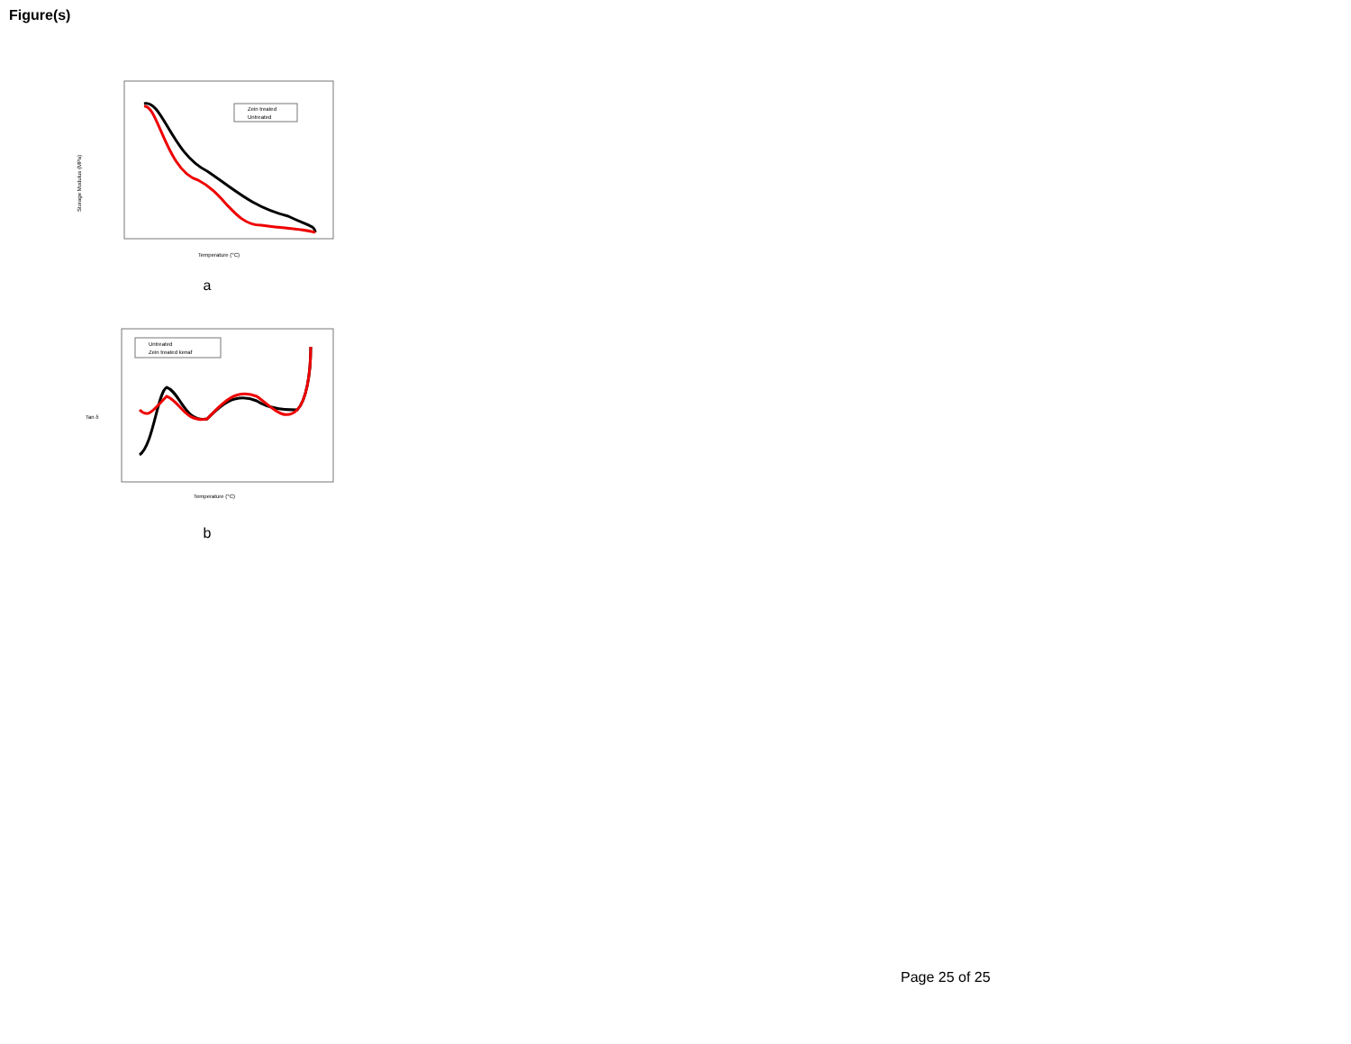Figure(s)
Storage Modulus (MPa)
Zein treated
Untreated
Temperature (°C)
a
Tan δ
Untreated
Zein treated kenaf
Temperature (°C)
b
Page 25 of 25